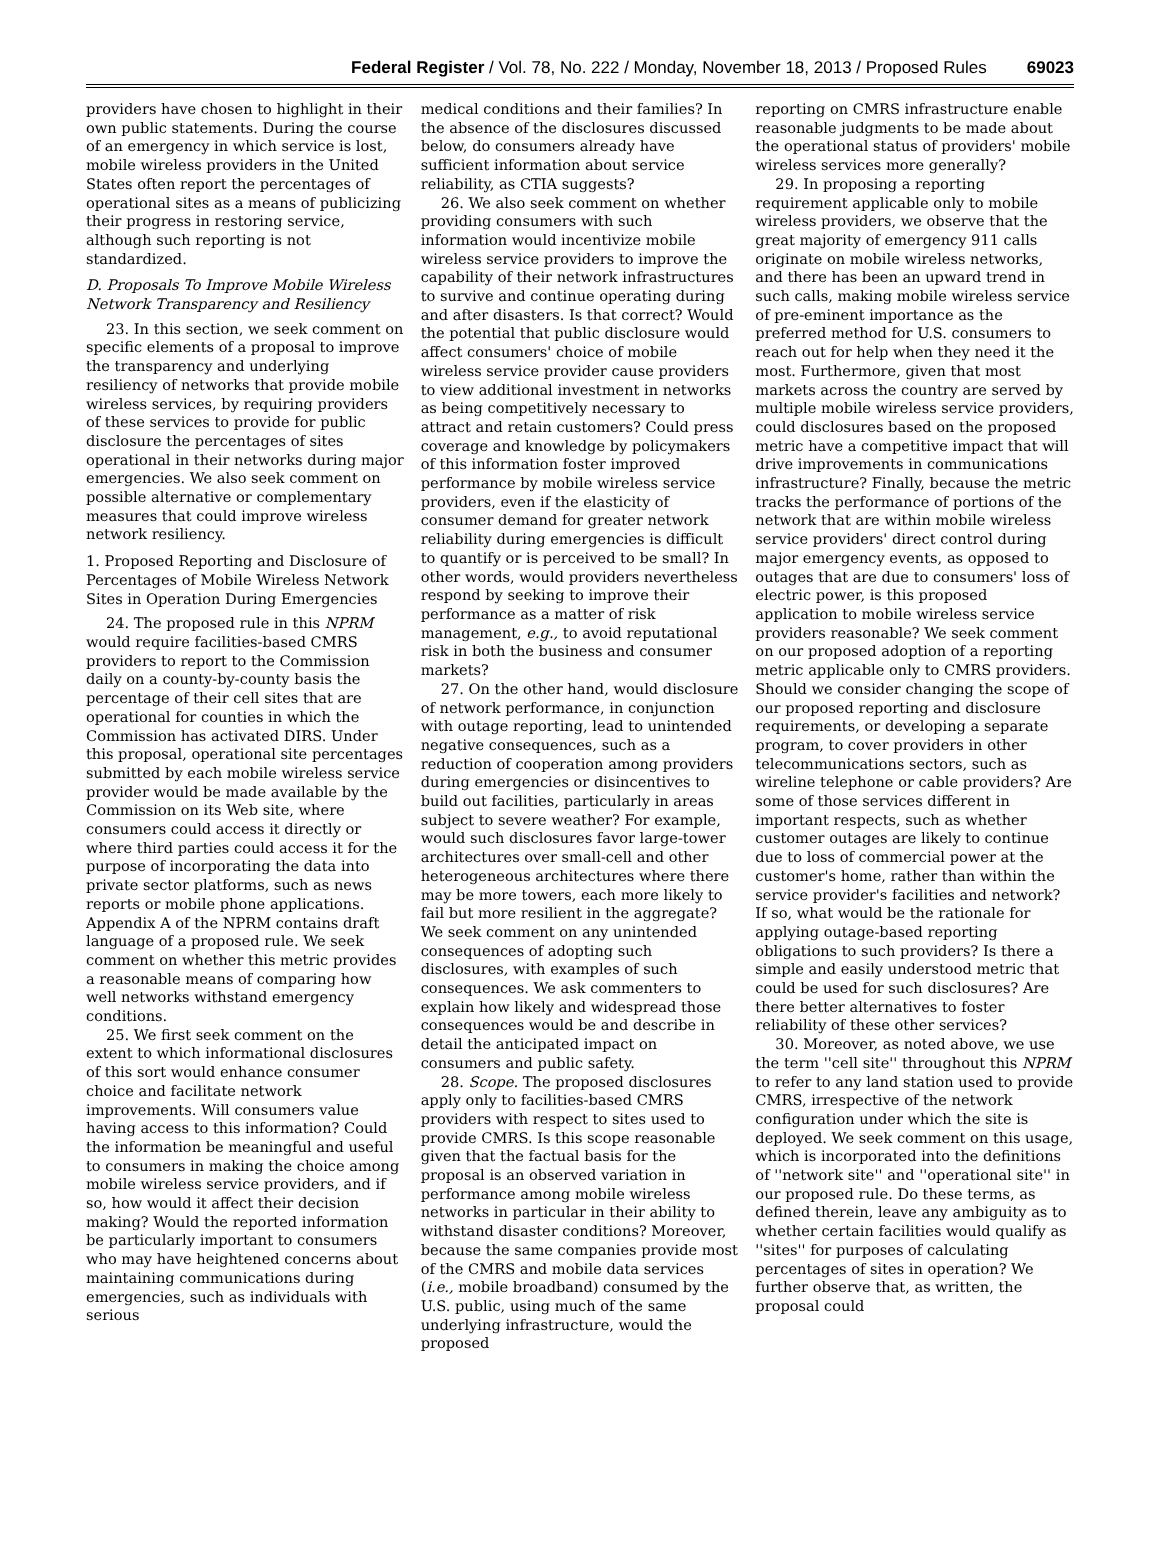Federal Register / Vol. 78, No. 222 / Monday, November 18, 2013 / Proposed Rules 69023
providers have chosen to highlight in their own public statements. During the course of an emergency in which service is lost, mobile wireless providers in the United States often report the percentages of operational sites as a means of publicizing their progress in restoring service, although such reporting is not standardized.
D. Proposals To Improve Mobile Wireless Network Transparency and Resiliency
23. In this section, we seek comment on specific elements of a proposal to improve the transparency and underlying resiliency of networks that provide mobile wireless services, by requiring providers of these services to provide for public disclosure the percentages of sites operational in their networks during major emergencies. We also seek comment on possible alternative or complementary measures that could improve wireless network resiliency.
1. Proposed Reporting and Disclosure of Percentages of Mobile Wireless Network Sites in Operation During Emergencies
24. The proposed rule in this NPRM would require facilities-based CMRS providers to report to the Commission daily on a county-by-county basis the percentage of their cell sites that are operational for counties in which the Commission has activated DIRS. Under this proposal, operational site percentages submitted by each mobile wireless service provider would be made available by the Commission on its Web site, where consumers could access it directly or where third parties could access it for the purpose of incorporating the data into private sector platforms, such as news reports or mobile phone applications. Appendix A of the NPRM contains draft language of a proposed rule. We seek comment on whether this metric provides a reasonable means of comparing how well networks withstand emergency conditions.
25. We first seek comment on the extent to which informational disclosures of this sort would enhance consumer choice and facilitate network improvements. Will consumers value having access to this information? Could the information be meaningful and useful to consumers in making the choice among mobile wireless service providers, and if so, how would it affect their decision making? Would the reported information be particularly important to consumers who may have heightened concerns about maintaining communications during emergencies, such as individuals with serious
medical conditions and their families? In the absence of the disclosures discussed below, do consumers already have sufficient information about service reliability, as CTIA suggests?
26. We also seek comment on whether providing consumers with such information would incentivize mobile wireless service providers to improve the capability of their network infrastructures to survive and continue operating during and after disasters. Is that correct? Would the potential that public disclosure would affect consumers' choice of mobile wireless service provider cause providers to view additional investment in networks as being competitively necessary to attract and retain customers? Could press coverage and knowledge by policymakers of this information foster improved performance by mobile wireless service providers, even if the elasticity of consumer demand for greater network reliability during emergencies is difficult to quantify or is perceived to be small? In other words, would providers nevertheless respond by seeking to improve their performance as a matter of risk management, e.g., to avoid reputational risk in both the business and consumer markets?
27. On the other hand, would disclosure of network performance, in conjunction with outage reporting, lead to unintended negative consequences, such as a reduction of cooperation among providers during emergencies or disincentives to build out facilities, particularly in areas subject to severe weather? For example, would such disclosures favor large-tower architectures over small-cell and other heterogeneous architectures where there may be more towers, each more likely to fail but more resilient in the aggregate? We seek comment on any unintended consequences of adopting such disclosures, with examples of such consequences. We ask commenters to explain how likely and widespread those consequences would be and describe in detail the anticipated impact on consumers and public safety.
28. Scope. The proposed disclosures apply only to facilities-based CMRS providers with respect to sites used to provide CMRS. Is this scope reasonable given that the factual basis for the proposal is an observed variation in performance among mobile wireless networks in particular in their ability to withstand disaster conditions? Moreover, because the same companies provide most of the CMRS and mobile data services (i.e., mobile broadband) consumed by the U.S. public, using much of the same underlying infrastructure, would the proposed
reporting on CMRS infrastructure enable reasonable judgments to be made about the operational status of providers' mobile wireless services more generally?
29. In proposing a reporting requirement applicable only to mobile wireless providers, we observe that the great majority of emergency 911 calls originate on mobile wireless networks, and there has been an upward trend in such calls, making mobile wireless service of pre-eminent importance as the preferred method for U.S. consumers to reach out for help when they need it the most. Furthermore, given that most markets across the country are served by multiple mobile wireless service providers, could disclosures based on the proposed metric have a competitive impact that will drive improvements in communications infrastructure? Finally, because the metric tracks the performance of portions of the network that are within mobile wireless service providers' direct control during major emergency events, as opposed to outages that are due to consumers' loss of electric power, is this proposed application to mobile wireless service providers reasonable? We seek comment on our proposed adoption of a reporting metric applicable only to CMRS providers. Should we consider changing the scope of our proposed reporting and disclosure requirements, or developing a separate program, to cover providers in other telecommunications sectors, such as wireline telephone or cable providers? Are some of those services different in important respects, such as whether customer outages are likely to continue due to loss of commercial power at the customer's home, rather than within the service provider's facilities and network? If so, what would be the rationale for applying outage-based reporting obligations to such providers? Is there a simple and easily understood metric that could be used for such disclosures? Are there better alternatives to foster reliability of these other services?
30. Moreover, as noted above, we use the term ''cell site'' throughout this NPRM to refer to any land station used to provide CMRS, irrespective of the network configuration under which the site is deployed. We seek comment on this usage, which is incorporated into the definitions of ''network site'' and ''operational site'' in our proposed rule. Do these terms, as defined therein, leave any ambiguity as to whether certain facilities would qualify as ''sites'' for purposes of calculating percentages of sites in operation? We further observe that, as written, the proposal could